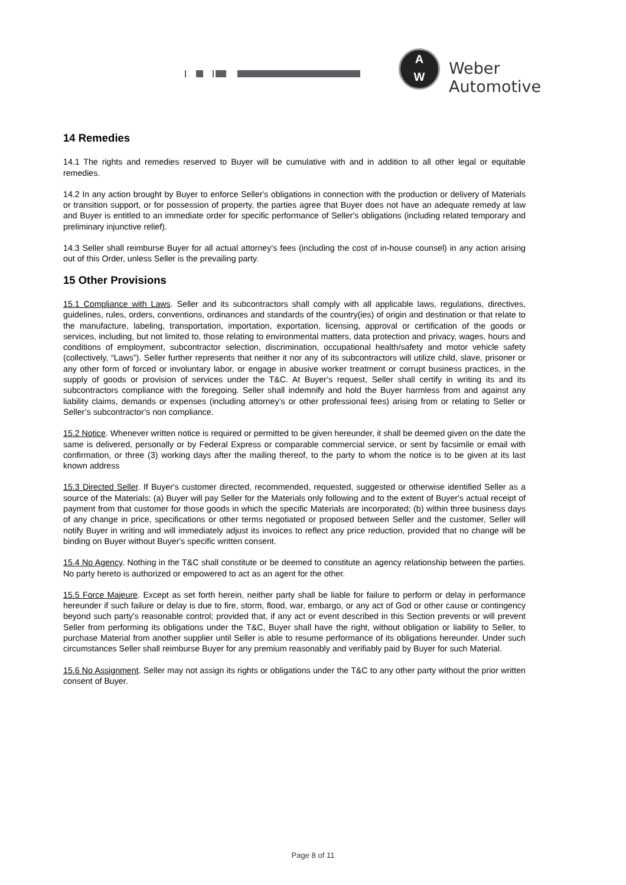A
W
Weber Automotive
14 Remedies
14.1 The rights and remedies reserved to Buyer will be cumulative with and in addition to all other legal or equitable remedies.
14.2 In any action brought by Buyer to enforce Seller's obligations in connection with the production or delivery of Materials or transition support, or for possession of property, the parties agree that Buyer does not have an adequate remedy at law and Buyer is entitled to an immediate order for specific performance of Seller's obligations (including related temporary and preliminary injunctive relief).
14.3 Seller shall reimburse Buyer for all actual attorney’s fees (including the cost of in-house counsel) in any action arising out of this Order, unless Seller is the prevailing party.
15 Other Provisions
15.1 Compliance with Laws. Seller and its subcontractors shall comply with all applicable laws, regulations, directives, guidelines, rules, orders, conventions, ordinances and standards of the country(ies) of origin and destination or that relate to the manufacture, labeling, transportation, importation, exportation, licensing, approval or certification of the goods or services, including, but not limited to, those relating to environmental matters, data protection and privacy, wages, hours and conditions of employment, subcontractor selection, discrimination, occupational health/safety and motor vehicle safety (collectively, “Laws”). Seller further represents that neither it nor any of its subcontractors will utilize child, slave, prisoner or any other form of forced or involuntary labor, or engage in abusive worker treatment or corrupt business practices, in the supply of goods or provision of services under the T&C. At Buyer’s request, Seller shall certify in writing its and its subcontractors compliance with the foregoing. Seller shall indemnify and hold the Buyer harmless from and against any liability claims, demands or expenses (including attorney’s or other professional fees) arising from or relating to Seller or Seller’s subcontractor’s non compliance.
15.2 Notice. Whenever written notice is required or permitted to be given hereunder, it shall be deemed given on the date the same is delivered, personally or by Federal Express or comparable commercial service, or sent by facsimile or email with confirmation, or three (3) working days after the mailing thereof, to the party to whom the notice is to be given at its last known address
15.3 Directed Seller. If Buyer's customer directed, recommended, requested, suggested or otherwise identified Seller as a source of the Materials: (a) Buyer will pay Seller for the Materials only following and to the extent of Buyer's actual receipt of payment from that customer for those goods in which the specific Materials are incorporated; (b) within three business days of any change in price, specifications or other terms negotiated or proposed between Seller and the customer, Seller will notify Buyer in writing and will immediately adjust its invoices to reflect any price reduction, provided that no change will be binding on Buyer without Buyer's specific written consent.
15.4 No Agency. Nothing in the T&C shall constitute or be deemed to constitute an agency relationship between the parties. No party hereto is authorized or empowered to act as an agent for the other.
15.5 Force Majeure. Except as set forth herein, neither party shall be liable for failure to perform or delay in performance hereunder if such failure or delay is due to fire, storm, flood, war, embargo, or any act of God or other cause or contingency beyond such party's reasonable control; provided that, if any act or event described in this Section prevents or will prevent Seller from performing its obligations under the T&C, Buyer shall have the right, without obligation or liability to Seller, to purchase Material from another supplier until Seller is able to resume performance of its obligations hereunder. Under such circumstances Seller shall reimburse Buyer for any premium reasonably and verifiably paid by Buyer for such Material.
15.6 No Assignment. Seller may not assign its rights or obligations under the T&C to any other party without the prior written consent of Buyer.
Page 8 of 11